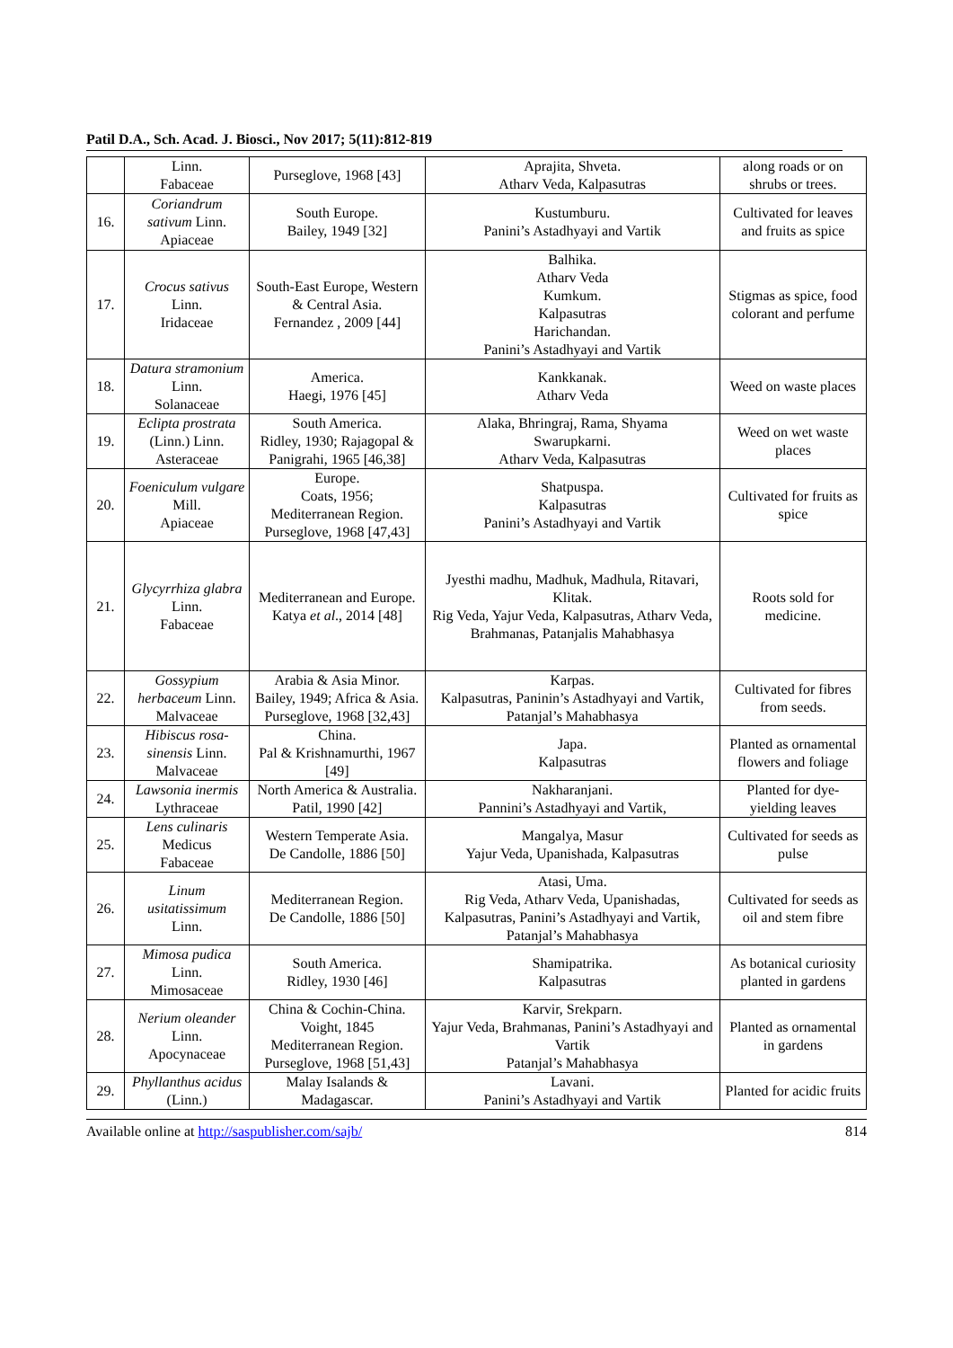Patil D.A., Sch. Acad. J. Biosci., Nov 2017; 5(11):812-819
| | Linn. Fabaceae | Purseglove, 1968 [43] | Aprajita, Shveta. Atharv Veda, Kalpasutras | along roads or on shrubs or trees. |
| 16. | Coriandrum sativum Linn. Apiaceae | South Europe. Bailey, 1949 [32] | Kustumburu. Panini’s Astadhyayi and Vartik | Cultivated for leaves and fruits as spice |
| 17. | Crocus sativus Linn. Iridaceae | South-East Europe, Western & Central Asia. Fernandez , 2009 [44] | Balhika. Atharv Veda Kumkum. Kalpasutras Harichandan. Panini’s Astadhyayi and Vartik | Stigmas as spice, food colorant and perfume |
| 18. | Datura stramonium Linn. Solanaceae | America. Haegi, 1976 [45] | Kankkanak. Atharv Veda | Weed on waste places |
| 19. | Eclipta prostrata (Linn.) Linn. Asteraceae | South America. Ridley, 1930; Rajagopal & Panigrahi, 1965 [46,38] | Alaka, Bhringraj, Rama, Shyama Swarupkarni. Atharv Veda, Kalpasutras | Weed on wet waste places |
| 20. | Foeniculum vulgare Mill. Apiaceae | Europe. Coats, 1956; Mediterranean Region. Purseglove, 1968 [47,43] | Shatpuspa. Kalpasutras Panini’s Astadhyayi and Vartik | Cultivated for fruits as spice |
| 21. | Glycyrrhiza glabra Linn. Fabaceae | Mediterranean and Europe. Katya et al ., 2014 [48] | Jyesthi madhu, Madhuk, Madhula, Ritavari, Klitak. Rig Veda, Yajur Veda, Kalpasutras, Atharv Veda, Brahmanas, Patanjalis Mahabhasya | Roots sold for medicine. |
| 22. | Gossypium herbaceum Linn. Malvaceae | Arabia & Asia Minor. Bailey, 1949; Africa & Asia. Purseglove, 1968 [32,43] | Karpas. Kalpasutras, Paninin’s Astadhyayi and Vartik, Patanjal’s Mahabhasya | Cultivated for fibres from seeds. |
| 23. | Hibiscus rosa-sinensis Linn. Malvaceae | China. Pal & Krishnamurthi, 1967 [49] | Japa. Kalpasutras | Planted as ornamental flowers and foliage |
| 24. | Lawsonia inermis Lythraceae | North America & Australia. Patil, 1990 [42] | Nakharanjani. Pannini’s Astadhyayi and Vartik, | Planted for dye-yielding leaves |
| 25. | Lens culinaris Medicus Fabaceae | Western Temperate Asia. De Candolle, 1886 [50] | Mangalya, Masur Yajur Veda, Upanishada, Kalpasutras | Cultivated for seeds as pulse |
| 26. | Linum usitatissimum Linn. | Mediterranean Region. De Candolle, 1886 [50] | Atasi, Uma. Rig Veda, Atharv Veda, Upanishadas, Kalpasutras, Panini’s Astadhyayi and Vartik, Patanjal’s Mahabhasya | Cultivated for seeds as oil and stem fibre |
| 27. | Mimosa pudica Linn. Mimosaceae | South America. Ridley, 1930 [46] | Shamipatrika. Kalpasutras | As botanical curiosity planted in gardens |
| 28. | Nerium oleander Linn. Apocynaceae | China & Cochin-China. Voight, 1845 Mediterranean Region. Purseglove, 1968 [51,43] | Karvir, Srekparn. Yajur Veda, Brahmanas, Panini’s Astadhyayi and Vartik Patanjal’s Mahabhasya | Planted as ornamental in gardens |
| 29. | Phyllanthus acidus (Linn.) | Malay Isalands & Madagascar. | Lavani. Panini’s Astadhyayi and Vartik | Planted for acidic fruits |
Available online at http://saspublisher.com/sajb/ 814